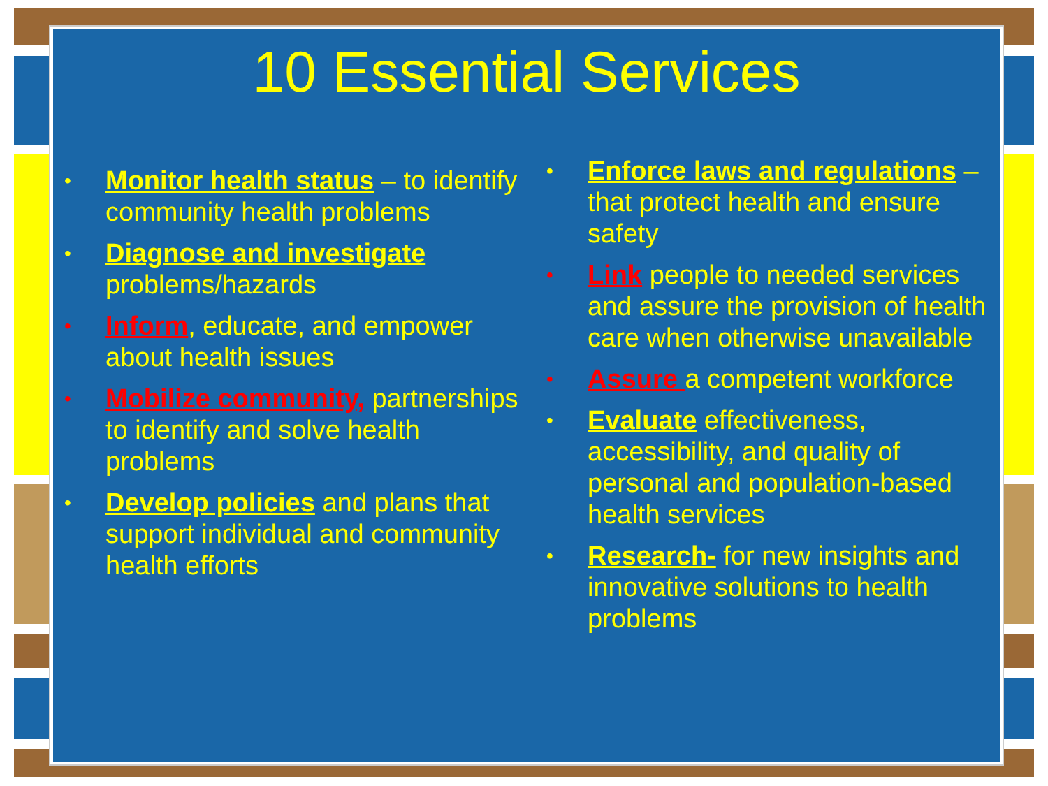10 Essential Services
• Monitor health status – to identify community health problems
• Diagnose and investigate problems/hazards
• Inform, educate, and empower about health issues
• Mobilize community, partnerships to identify and solve health problems
• Develop policies and plans that support individual and community health efforts
• Enforce laws and regulations –that protect health and ensure safety
• Link people to needed services and assure the provision of health care when otherwise unavailable
• Assure a competent workforce
• Evaluate effectiveness, accessibility, and quality of personal and population-based health services
• Research- for new insights and innovative solutions to health problems